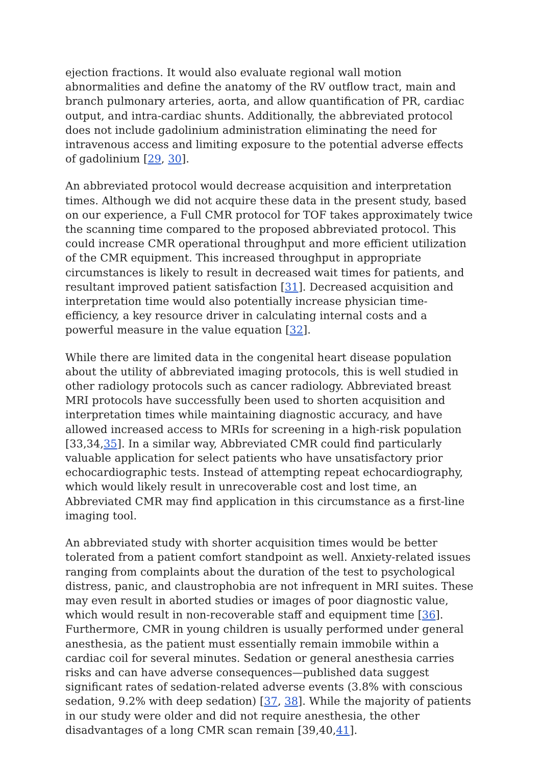ejection fractions. It would also evaluate regional wall motion abnormalities and define the anatomy of the RV outflow tract, main and branch pulmonary arteries, aorta, and allow quantification of PR, cardiac output, and intra-cardiac shunts. Additionally, the abbreviated protocol does not include gadolinium administration eliminating the need for intravenous access and limiting exposure to the potential adverse effects of gadolinium [29, 30].
An abbreviated protocol would decrease acquisition and interpretation times. Although we did not acquire these data in the present study, based on our experience, a Full CMR protocol for TOF takes approximately twice the scanning time compared to the proposed abbreviated protocol. This could increase CMR operational throughput and more efficient utilization of the CMR equipment. This increased throughput in appropriate circumstances is likely to result in decreased wait times for patients, and resultant improved patient satisfaction [31]. Decreased acquisition and interpretation time would also potentially increase physician time-efficiency, a key resource driver in calculating internal costs and a powerful measure in the value equation [32].
While there are limited data in the congenital heart disease population about the utility of abbreviated imaging protocols, this is well studied in other radiology protocols such as cancer radiology. Abbreviated breast MRI protocols have successfully been used to shorten acquisition and interpretation times while maintaining diagnostic accuracy, and have allowed increased access to MRIs for screening in a high-risk population [33,34,35]. In a similar way, Abbreviated CMR could find particularly valuable application for select patients who have unsatisfactory prior echocardiographic tests. Instead of attempting repeat echocardiography, which would likely result in unrecoverable cost and lost time, an Abbreviated CMR may find application in this circumstance as a first-line imaging tool.
An abbreviated study with shorter acquisition times would be better tolerated from a patient comfort standpoint as well. Anxiety-related issues ranging from complaints about the duration of the test to psychological distress, panic, and claustrophobia are not infrequent in MRI suites. These may even result in aborted studies or images of poor diagnostic value, which would result in non-recoverable staff and equipment time [36]. Furthermore, CMR in young children is usually performed under general anesthesia, as the patient must essentially remain immobile within a cardiac coil for several minutes. Sedation or general anesthesia carries risks and can have adverse consequences—published data suggest significant rates of sedation-related adverse events (3.8% with conscious sedation, 9.2% with deep sedation) [37, 38]. While the majority of patients in our study were older and did not require anesthesia, the other disadvantages of a long CMR scan remain [39,40,41].